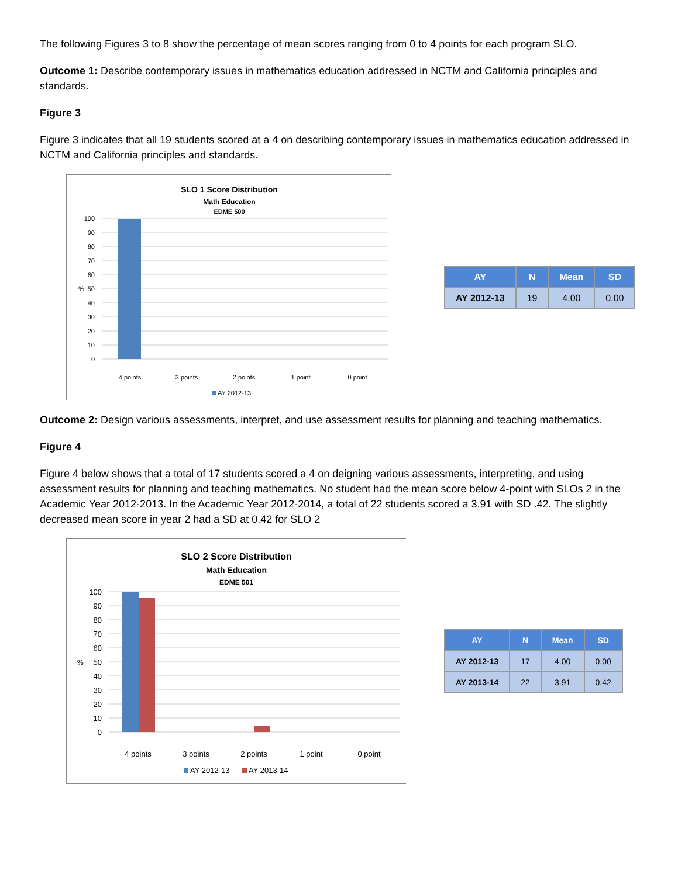The following Figures 3 to 8 show the percentage of mean scores ranging from 0 to 4 points for each program SLO.
Outcome 1: Describe contemporary issues in mathematics education addressed in NCTM and California principles and standards.
Figure 3
Figure 3 indicates that all 19 students scored at a 4 on describing contemporary issues in mathematics education addressed in NCTM and California principles and standards.
SLO 1 Score Distribution
Math Education
EDME 500
100
90
80
70
60
50
40
30
20
10
0
%
4 points
3 points
2 points
1 point
0 point
AY 2012-13
| AY | N | Mean | SD |
| --- | --- | --- | --- |
| AY 2012-13 | 19 | 4.00 | 0.00 |
Outcome 2: Design various assessments, interpret, and use assessment results for planning and teaching mathematics.
Figure 4
Figure 4 below shows that a total of 17 students scored a 4 on deigning various assessments, interpreting, and using assessment results for planning and teaching mathematics. No student had the mean score below 4-point with SLOs 2 in the Academic Year 2012-2013. In the Academic Year 2012-2014, a total of 22 students scored a 3.91 with SD .42. The slightly decreased mean score in year 2 had a SD at 0.42 for SLO 2
SLO 2 Score Distribution
Math Education
EDME 501
100
90
80
70
60
50
40
30
20
10
0
%
4 points
3 points
2 points
1 point
0 point
AY 2012-13
AY 2013-14
| AY | N | Mean | SD |
| --- | --- | --- | --- |
| AY 2012-13 | 17 | 4.00 | 0.00 |
| AY 2013-14 | 22 | 3.91 | 0.42 |